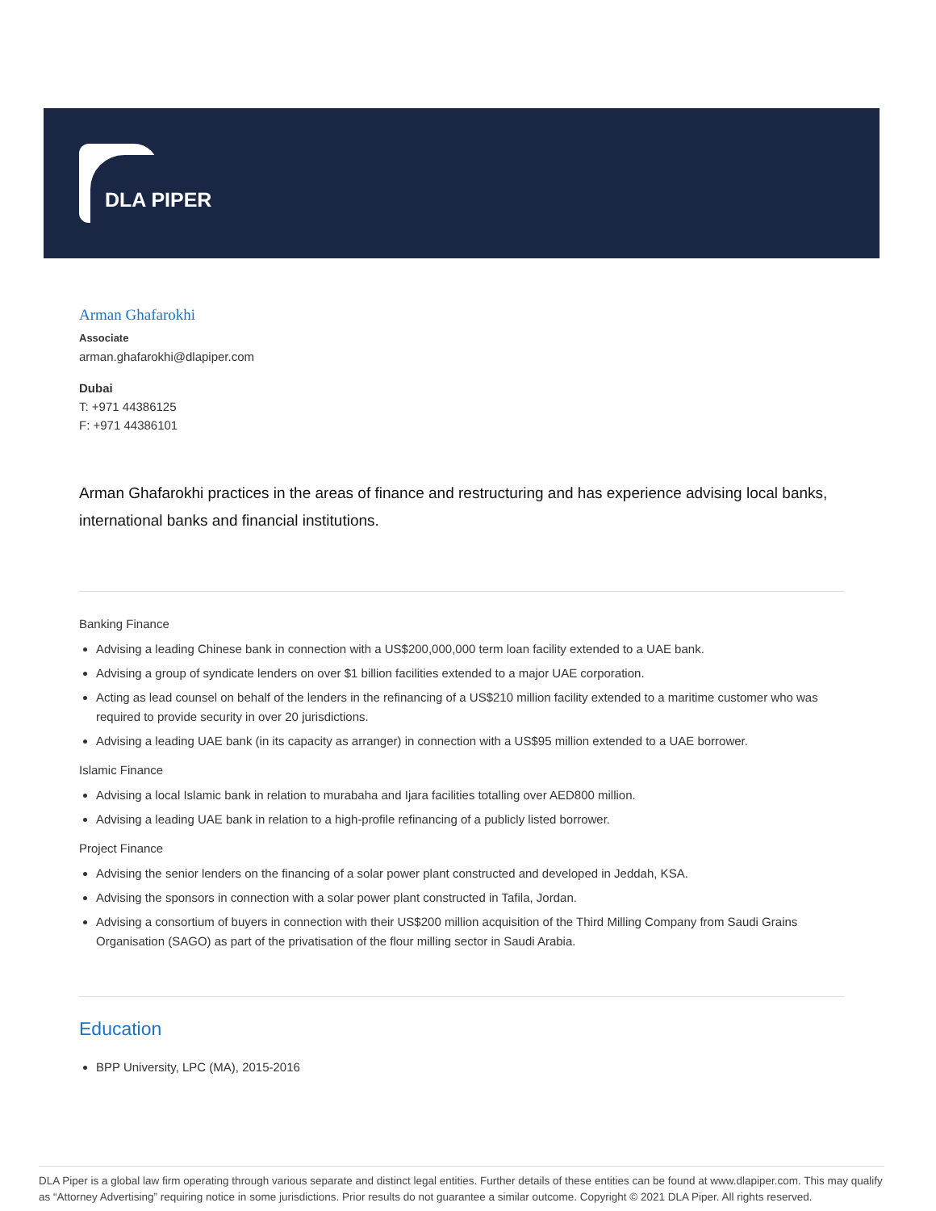DLA PIPER
Arman Ghafarokhi
Associate
arman.ghafarokhi@dlapiper.com
Dubai
T: +971 44386125
F: +971 44386101
Arman Ghafarokhi practices in the areas of finance and restructuring and has experience advising local banks, international banks and financial institutions.
Banking Finance
Advising a leading Chinese bank in connection with a US$200,000,000 term loan facility extended to a UAE bank.
Advising a group of syndicate lenders on over $1 billion facilities extended to a major UAE corporation.
Acting as lead counsel on behalf of the lenders in the refinancing of a US$210 million facility extended to a maritime customer who was required to provide security in over 20 jurisdictions.
Advising a leading UAE bank (in its capacity as arranger) in connection with a US$95 million extended to a UAE borrower.
Islamic Finance
Advising a local Islamic bank in relation to murabaha and Ijara facilities totalling over AED800 million.
Advising a leading UAE bank in relation to a high-profile refinancing of a publicly listed borrower.
Project Finance
Advising the senior lenders on the financing of a solar power plant constructed and developed in Jeddah, KSA.
Advising the sponsors in connection with a solar power plant constructed in Tafila, Jordan.
Advising a consortium of buyers in connection with their US$200 million acquisition of the Third Milling Company from Saudi Grains Organisation (SAGO) as part of the privatisation of the flour milling sector in Saudi Arabia.
Education
BPP University, LPC (MA), 2015-2016
DLA Piper is a global law firm operating through various separate and distinct legal entities. Further details of these entities can be found at www.dlapiper.com. This may qualify as “Attorney Advertising” requiring notice in some jurisdictions. Prior results do not guarantee a similar outcome. Copyright © 2021 DLA Piper. All rights reserved.